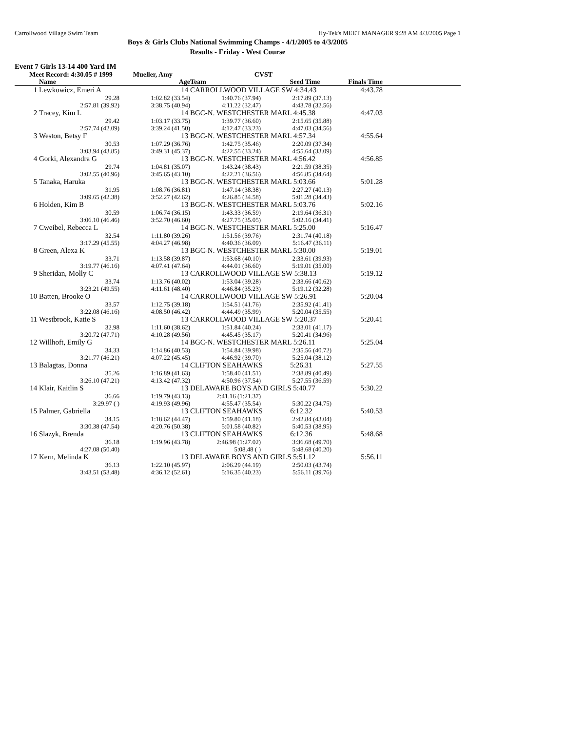Carrollwood Village Swim Team Hy-Tek's MEET MANAGER 9:28 AM 4/3/2005 Page 1
Boys & Girls Clubs National Swimming Champs - 4/1/2005 to 4/3/2005
Results - Friday - West Course
Event 7 Girls 13-14 400 Yard IM
| Meet Record: 4:30.05 # 1999 Mueller, Amy CVST | | | | | | |
| | Name | Age | Team Seed Time | | Finals Time | |
| 1 | Lewkowicz, Emeri A | 14 | CARROLLWOOD VILLAGE SW 4:34.43 | | 4:43.78 | |
| | 29.28 | 1:02.82 (33.54) | 1:40.76 (37.94) | 2:17.89 (37.13) | | |
| | 2:57.81 (39.92) | 3:38.75 (40.94) | 4:11.22 (32.47) | 4:43.78 (32.56) | | |
| 2 | Tracey, Kim L | 14 | BGC-N. WESTCHESTER MARL 4:45.38 | | 4:47.03 | |
| | 29.42 | 1:03.17 (33.75) | 1:39.77 (36.60) | 2:15.65 (35.88) | | |
| | 2:57.74 (42.09) | 3:39.24 (41.50) | 4:12.47 (33.23) | 4:47.03 (34.56) | | |
| 3 | Weston, Betsy F | 13 | BGC-N. WESTCHESTER MARL 4:57.34 | | 4:55.64 | |
| | 30.53 | 1:07.29 (36.76) | 1:42.75 (35.46) | 2:20.09 (37.34) | | |
| | 3:03.94 (43.85) | 3:49.31 (45.37) | 4:22.55 (33.24) | 4:55.64 (33.09) | | |
| 4 | Gorki, Alexandra G | 13 | BGC-N. WESTCHESTER MARL 4:56.42 | | 4:56.85 | |
| | 29.74 | 1:04.81 (35.07) | 1:43.24 (38.43) | 2:21.59 (38.35) | | |
| | 3:02.55 (40.96) | 3:45.65 (43.10) | 4:22.21 (36.56) | 4:56.85 (34.64) | | |
| 5 | Tanaka, Haruka | 13 | BGC-N. WESTCHESTER MARL 5:03.66 | | 5:01.28 | |
| | 31.95 | 1:08.76 (36.81) | 1:47.14 (38.38) | 2:27.27 (40.13) | | |
| | 3:09.65 (42.38) | 3:52.27 (42.62) | 4:26.85 (34.58) | 5:01.28 (34.43) | | |
| 6 | Holden, Kim B | 13 | BGC-N. WESTCHESTER MARL 5:03.76 | | 5:02.16 | |
| | 30.59 | 1:06.74 (36.15) | 1:43.33 (36.59) | 2:19.64 (36.31) | | |
| | 3:06.10 (46.46) | 3:52.70 (46.60) | 4:27.75 (35.05) | 5:02.16 (34.41) | | |
| 7 | Cweibel, Rebecca L | 14 | BGC-N. WESTCHESTER MARL 5:25.00 | | 5:16.47 | |
| | 32.54 | 1:11.80 (39.26) | 1:51.56 (39.76) | 2:31.74 (40.18) | | |
| | 3:17.29 (45.55) | 4:04.27 (46.98) | 4:40.36 (36.09) | 5:16.47 (36.11) | | |
| 8 | Green, Alexa K | 13 | BGC-N. WESTCHESTER MARL 5:30.00 | | 5:19.01 | |
| | 33.71 | 1:13.58 (39.87) | 1:53.68 (40.10) | 2:33.61 (39.93) | | |
| | 3:19.77 (46.16) | 4:07.41 (47.64) | 4:44.01 (36.60) | 5:19.01 (35.00) | | |
| 9 | Sheridan, Molly C | 13 | CARROLLWOOD VILLAGE SW 5:38.13 | | 5:19.12 | |
| | 33.74 | 1:13.76 (40.02) | 1:53.04 (39.28) | 2:33.66 (40.62) | | |
| | 3:23.21 (49.55) | 4:11.61 (48.40) | 4:46.84 (35.23) | 5:19.12 (32.28) | | |
| 10 | Batten, Brooke O | 14 | CARROLLWOOD VILLAGE SW 5:26.91 | | 5:20.04 | |
| | 33.57 | 1:12.75 (39.18) | 1:54.51 (41.76) | 2:35.92 (41.41) | | |
| | 3:22.08 (46.16) | 4:08.50 (46.42) | 4:44.49 (35.99) | 5:20.04 (35.55) | | |
| 11 | Westbrook, Katie S | 13 | CARROLLWOOD VILLAGE SW 5:20.37 | | 5:20.41 | |
| | 32.98 | 1:11.60 (38.62) | 1:51.84 (40.24) | 2:33.01 (41.17) | | |
| | 3:20.72 (47.71) | 4:10.28 (49.56) | 4:45.45 (35.17) | 5:20.41 (34.96) | | |
| 12 | Willhoft, Emily G | 14 | BGC-N. WESTCHESTER MARL 5:26.11 | | 5:25.04 | |
| | 34.33 | 1:14.86 (40.53) | 1:54.84 (39.98) | 2:35.56 (40.72) | | |
| | 3:21.77 (46.21) | 4:07.22 (45.45) | 4:46.92 (39.70) | 5:25.04 (38.12) | | |
| 13 | Balagtas, Donna | 14 | CLIFTON SEAHAWKS 5:26.31 | | 5:27.55 | |
| | 35.26 | 1:16.89 (41.63) | 1:58.40 (41.51) | 2:38.89 (40.49) | | |
| | 3:26.10 (47.21) | 4:13.42 (47.32) | 4:50.96 (37.54) | 5:27.55 (36.59) | | |
| 14 | Klair, Kaitlin S | 13 | DELAWARE BOYS AND GIRLS 5:40.77 | | 5:30.22 | |
| | 36.66 | 1:19.79 (43.13) | 2:41.16 (1:21.37) | | | |
| | 3:29.97 ( ) | 4:19.93 (49.96) | 4:55.47 (35.54) | 5:30.22 (34.75) | | |
| 15 | Palmer, Gabriella | 13 | CLIFTON SEAHAWKS 6:12.32 | | 5:40.53 | |
| | 34.15 | 1:18.62 (44.47) | 1:59.80 (41.18) | 2:42.84 (43.04) | | |
| | 3:30.38 (47.54) | 4:20.76 (50.38) | 5:01.58 (40.82) | 5:40.53 (38.95) | | |
| 16 | Slazyk, Brenda | 13 | CLIFTON SEAHAWKS 6:12.36 | | 5:48.68 | |
| | 36.18 | 1:19.96 (43.78) | 2:46.98 (1:27.02) | 3:36.68 (49.70) | | |
| | 4:27.08 (50.40) | | 5:08.48 ( ) | 5:48.68 (40.20) | | |
| 17 | Kern, Melinda K | 13 | DELAWARE BOYS AND GIRLS 5:51.12 | | 5:56.11 | |
| | 36.13 | 1:22.10 (45.97) | 2:06.29 (44.19) | 2:50.03 (43.74) | | |
| | 3:43.51 (53.48) | 4:36.12 (52.61) | 5:16.35 (40.23) | 5:56.11 (39.76) | | |